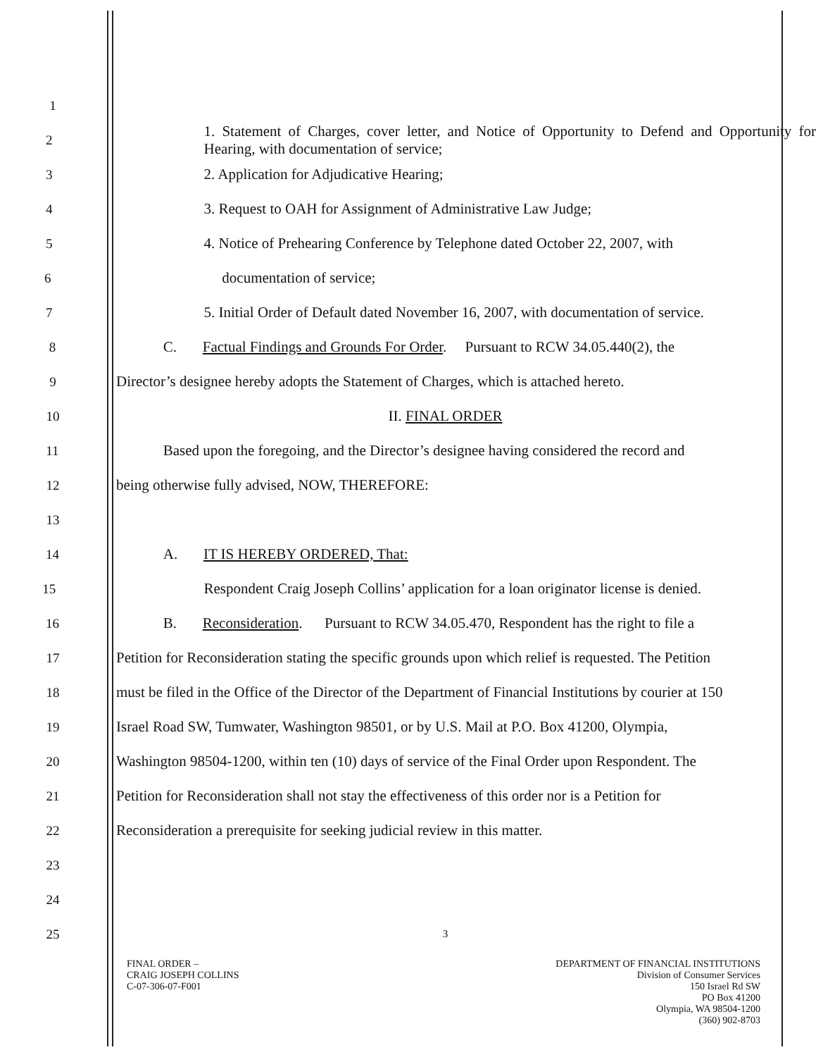1
2 1. Statement of Charges, cover letter, and Notice of Opportunity to Defend and Opportunity for Hearing, with documentation of service;
3 2. Application for Adjudicative Hearing;
4 3. Request to OAH for Assignment of Administrative Law Judge;
5 4. Notice of Prehearing Conference by Telephone dated October 22, 2007, with
6 documentation of service;
7 5. Initial Order of Default dated November 16, 2007, with documentation of service.
8 C. Factual Findings and Grounds For Order. Pursuant to RCW 34.05.440(2), the
9 Director’s designee hereby adopts the Statement of Charges, which is attached hereto.
10 II. FINAL ORDER
11 Based upon the foregoing, and the Director’s designee having considered the record and
12 being otherwise fully advised, NOW, THEREFORE:
13
14 A. IT IS HEREBY ORDERED, That:
15 Respondent Craig Joseph Collins’ application for a loan originator license is denied.
16 B. Reconsideration. Pursuant to RCW 34.05.470, Respondent has the right to file a
17 Petition for Reconsideration stating the specific grounds upon which relief is requested. The Petition
18 must be filed in the Office of the Director of the Department of Financial Institutions by courier at 150
19 Israel Road SW, Tumwater, Washington 98501, or by U.S. Mail at P.O. Box 41200, Olympia,
20 Washington 98504-1200, within ten (10) days of service of the Final Order upon Respondent. The
21 Petition for Reconsideration shall not stay the effectiveness of this order nor is a Petition for
22 Reconsideration a prerequisite for seeking judicial review in this matter.
23
24
25 3
FINAL ORDER –
CRAIG JOSEPH COLLINS
C-07-306-07-F001
DEPARTMENT OF FINANCIAL INSTITUTIONS
Division of Consumer Services
150 Israel Rd SW
PO Box 41200
Olympia, WA 98504-1200
(360) 902-8703